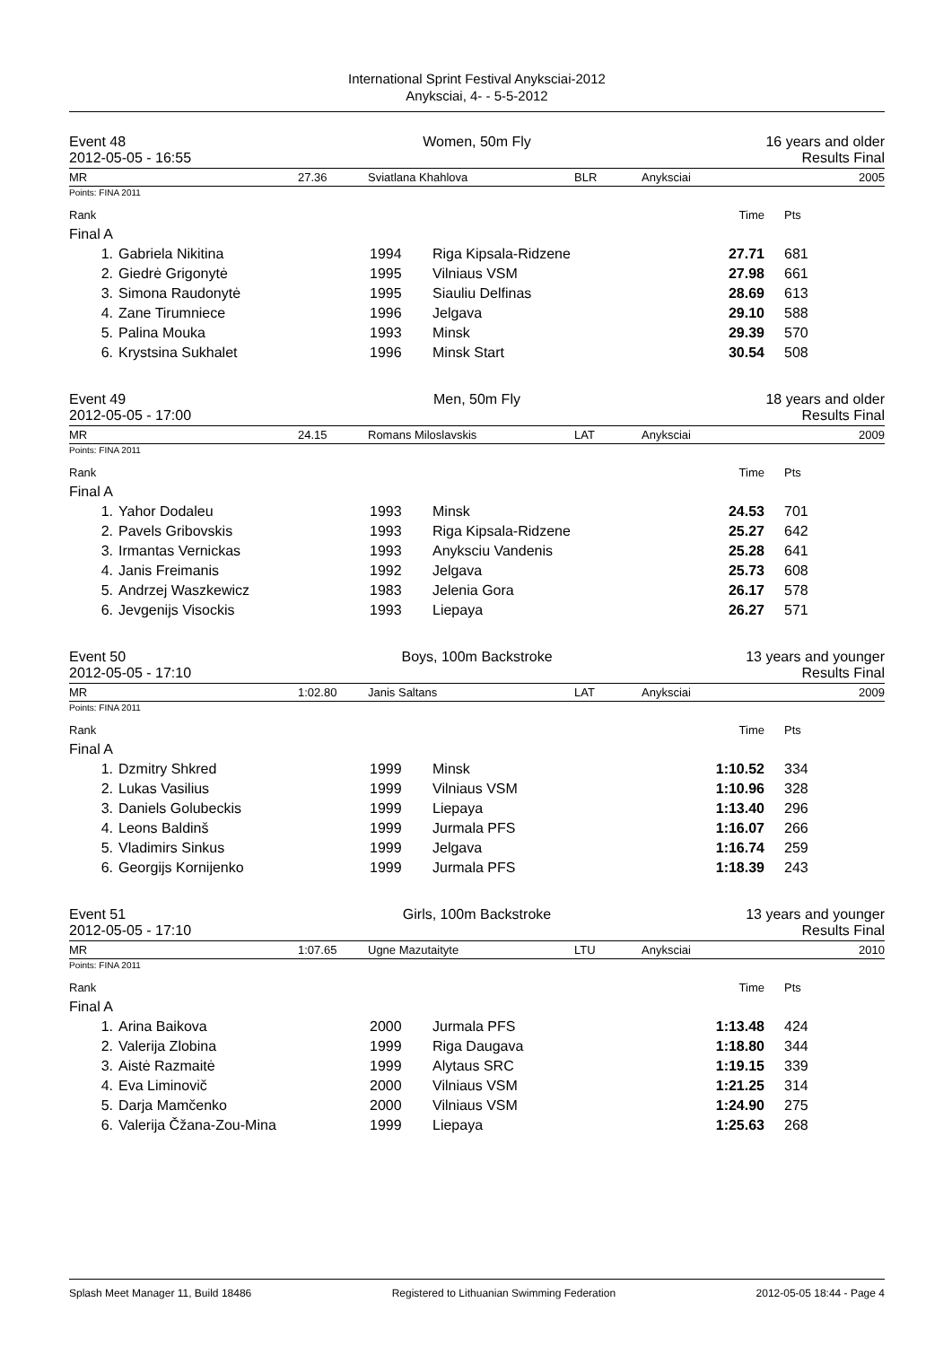International Sprint Festival Anyksciai-2012
Anyksciai, 4- - 5-5-2012
Event 48
2012-05-05 - 16:55
Women, 50m Fly 16 years and older
Results Final
MR 27.36 Sviatlana Khahlova BLR Anyksciai 2005
Points: FINA 2011
| Rank | | | | Time | Pts |
| Final A | | | | | |
| 1. | Gabriela Nikitina | 1994 | Riga Kipsala-Ridzene | 27.71 | 681 |
| 2. | Giedrė Grigonytė | 1995 | Vilniaus VSM | 27.98 | 661 |
| 3. | Simona Raudonytė | 1995 | Siauliu Delfinas | 28.69 | 613 |
| 4. | Zane Tirumniece | 1996 | Jelgava | 29.10 | 588 |
| 5. | Palina Mouka | 1993 | Minsk | 29.39 | 570 |
| 6. | Krystsina Sukhalet | 1996 | Minsk Start | 30.54 | 508 |
Event 49
2012-05-05 - 17:00
Men, 50m Fly 18 years and older
Results Final
MR 24.15 Romans Miloslavskis LAT Anyksciai 2009
Points: FINA 2011
| Rank | | | | Time | Pts |
| Final A | | | | | |
| 1. | Yahor Dodaleu | 1993 | Minsk | 24.53 | 701 |
| 2. | Pavels Gribovskis | 1993 | Riga Kipsala-Ridzene | 25.27 | 642 |
| 3. | Irmantas Vernickas | 1993 | Anyksciu Vandenis | 25.28 | 641 |
| 4. | Janis Freimanis | 1992 | Jelgava | 25.73 | 608 |
| 5. | Andrzej Waszkewicz | 1983 | Jelenia Gora | 26.17 | 578 |
| 6. | Jevgenijs Visockis | 1993 | Liepaya | 26.27 | 571 |
Event 50
2012-05-05 - 17:10
Boys, 100m Backstroke 13 years and younger
Results Final
MR 1:02.80 Janis Saltans LAT Anyksciai 2009
Points: FINA 2011
| Rank | | | | Time | Pts |
| Final A | | | | | |
| 1. | Dzmitry Shkred | 1999 | Minsk | 1:10.52 | 334 |
| 2. | Lukas Vasilius | 1999 | Vilniaus VSM | 1:10.96 | 328 |
| 3. | Daniels Golubeckis | 1999 | Liepaya | 1:13.40 | 296 |
| 4. | Leons Baldinš | 1999 | Jurmala PFS | 1:16.07 | 266 |
| 5. | Vladimirs Sinkus | 1999 | Jelgava | 1:16.74 | 259 |
| 6. | Georgijs Kornijenko | 1999 | Jurmala PFS | 1:18.39 | 243 |
Event 51
2012-05-05 - 17:10
Girls, 100m Backstroke 13 years and younger
Results Final
MR 1:07.65 Ugne Mazutaityte LTU Anyksciai 2010
Points: FINA 2011
| Rank | | | | Time | Pts |
| Final A | | | | | |
| 1. | Arina Baikova | 2000 | Jurmala PFS | 1:13.48 | 424 |
| 2. | Valerija Zlobina | 1999 | Riga Daugava | 1:18.80 | 344 |
| 3. | Aistė Razmaitė | 1999 | Alytaus SRC | 1:19.15 | 339 |
| 4. | Eva Liminovič | 2000 | Vilniaus VSM | 1:21.25 | 314 |
| 5. | Darja Mamčenko | 2000 | Vilniaus VSM | 1:24.90 | 275 |
| 6. | Valerija Čžana-Zou-Mina | 1999 | Liepaya | 1:25.63 | 268 |
Splash Meet Manager 11, Build 18486 Registered to Lithuanian Swimming Federation 2012-05-05 18:44 - Page 4